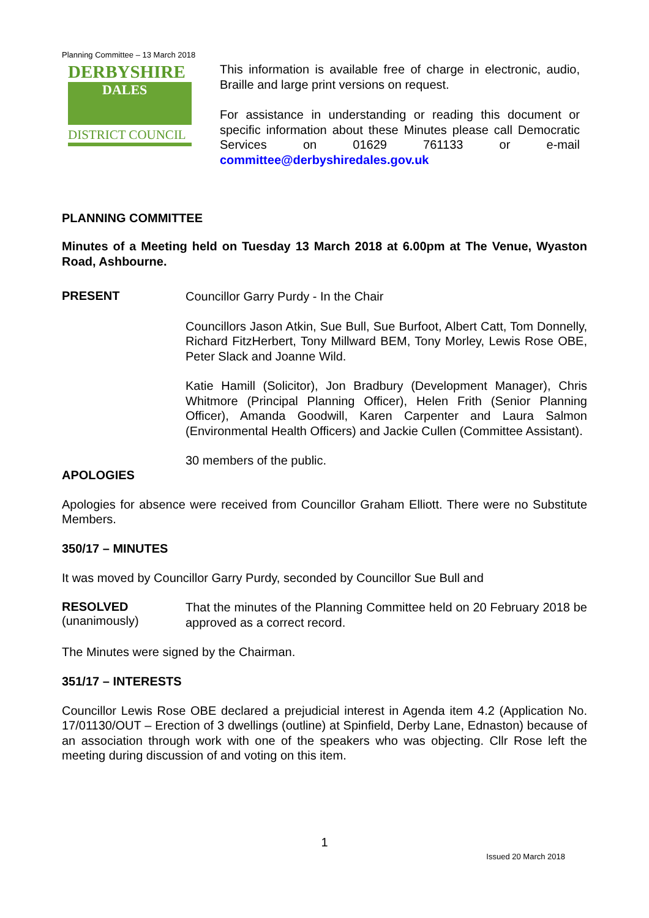Planning Committee – 13 March 2018
DERBYSHIRE
DALES
DISTRICT COUNCIL
This information is available free of charge in electronic, audio, Braille and large print versions on request.
For assistance in understanding or reading this document or specific information about these Minutes please call Democratic Services on 01629 761133 or e-mail committee@derbyshiredales.gov.uk
PLANNING COMMITTEE
Minutes of a Meeting held on Tuesday 13 March 2018 at 6.00pm at The Venue, Wyaston Road, Ashbourne.
PRESENT
Councillor Garry Purdy - In the Chair
Councillors Jason Atkin, Sue Bull, Sue Burfoot, Albert Catt, Tom Donnelly, Richard FitzHerbert, Tony Millward BEM, Tony Morley, Lewis Rose OBE, Peter Slack and Joanne Wild.
Katie Hamill (Solicitor), Jon Bradbury (Development Manager), Chris Whitmore (Principal Planning Officer), Helen Frith (Senior Planning Officer), Amanda Goodwill, Karen Carpenter and Laura Salmon (Environmental Health Officers) and Jackie Cullen (Committee Assistant).
30 members of the public.
APOLOGIES
Apologies for absence were received from Councillor Graham Elliott. There were no Substitute Members.
350/17 – MINUTES
It was moved by Councillor Garry Purdy, seconded by Councillor Sue Bull and
RESOLVED
(unanimously)
That the minutes of the Planning Committee held on 20 February 2018 be approved as a correct record.
The Minutes were signed by the Chairman.
351/17 – INTERESTS
Councillor Lewis Rose OBE declared a prejudicial interest in Agenda item 4.2 (Application No. 17/01130/OUT – Erection of 3 dwellings (outline) at Spinfield, Derby Lane, Ednaston) because of an association through work with one of the speakers who was objecting. Cllr Rose left the meeting during discussion of and voting on this item.
1
Issued 20 March 2018